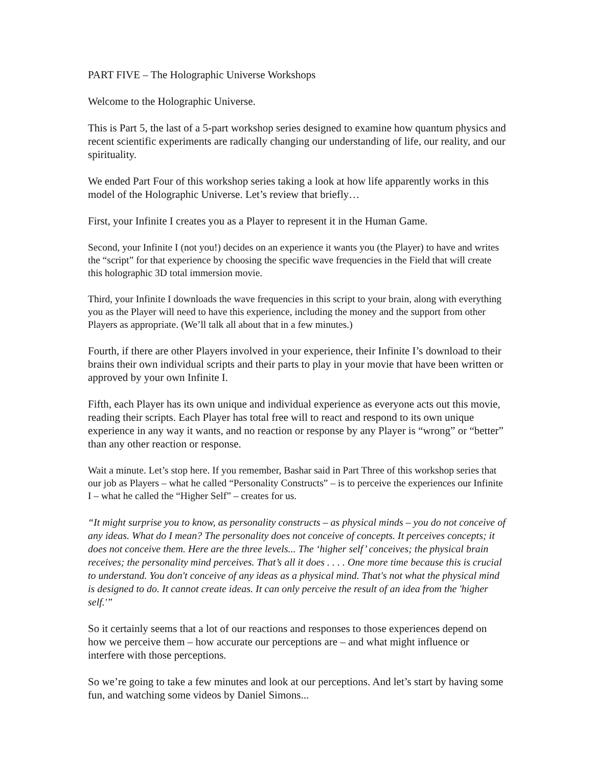PART FIVE – The Holographic Universe Workshops
Welcome to the Holographic Universe.
This is Part 5, the last of a 5-part workshop series designed to examine how quantum physics and recent scientific experiments are radically changing our understanding of life, our reality, and our spirituality.
We ended Part Four of this workshop series taking a look at how life apparently works in this model of the Holographic Universe. Let’s review that briefly…
First, your Infinite I creates you as a Player to represent it in the Human Game.
Second, your Infinite I (not you!) decides on an experience it wants you (the Player) to have and writes the “script” for that experience by choosing the specific wave frequencies in the Field that will create this holographic 3D total immersion movie.
Third, your Infinite I downloads the wave frequencies in this script to your brain, along with everything you as the Player will need to have this experience, including the money and the support from other Players as appropriate. (We’ll talk all about that in a few minutes.)
Fourth, if there are other Players involved in your experience, their Infinite I’s download to their brains their own individual scripts and their parts to play in your movie that have been written or approved by your own Infinite I.
Fifth, each Player has its own unique and individual experience as everyone acts out this movie, reading their scripts. Each Player has total free will to react and respond to its own unique experience in any way it wants, and no reaction or response by any Player is “wrong” or “better” than any other reaction or response.
Wait a minute. Let’s stop here. If you remember, Bashar said in Part Three of this workshop series that our job as Players – what he called “Personality Constructs” – is to perceive the experiences our Infinite I – what he called the “Higher Self” – creates for us.
“It might surprise you to know, as personality constructs – as physical minds – you do not conceive of any ideas. What do I mean? The personality does not conceive of concepts. It perceives concepts; it does not conceive them. Here are the three levels... The ‘higher self’ conceives; the physical brain receives; the personality mind perceives. That’s all it does . . . . One more time because this is crucial to understand. You don't conceive of any ideas as a physical mind. That's not what the physical mind is designed to do. It cannot create ideas. It can only perceive the result of an idea from the 'higher self.'”
So it certainly seems that a lot of our reactions and responses to those experiences depend on how we perceive them – how accurate our perceptions are – and what might influence or interfere with those perceptions.
So we’re going to take a few minutes and look at our perceptions. And let’s start by having some fun, and watching some videos by Daniel Simons...